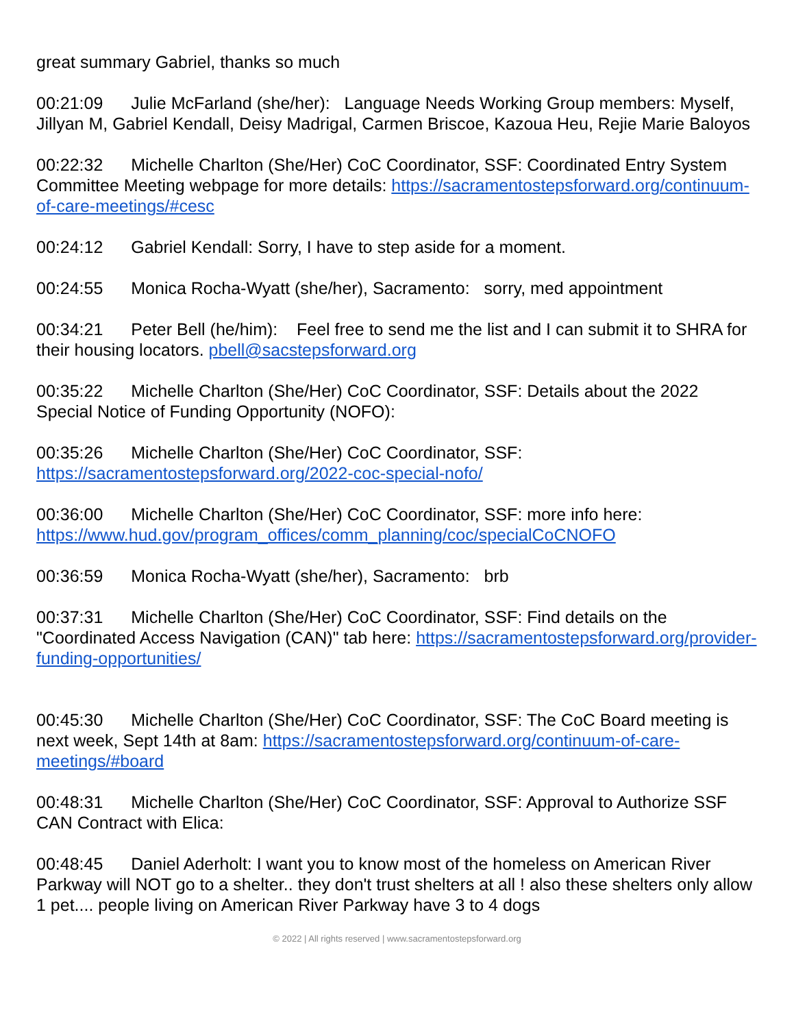great summary Gabriel, thanks so much
00:21:09 Julie McFarland (she/her): Language Needs Working Group members: Myself, Jillyan M, Gabriel Kendall, Deisy Madrigal, Carmen Briscoe, Kazoua Heu, Rejie Marie Baloyos
00:22:32 Michelle Charlton (She/Her) CoC Coordinator, SSF: Coordinated Entry System Committee Meeting webpage for more details: https://sacramentostepsforward.org/continuum-of-care-meetings/#cesc
00:24:12 Gabriel Kendall: Sorry, I have to step aside for a moment.
00:24:55 Monica Rocha-Wyatt (she/her), Sacramento: sorry, med appointment
00:34:21 Peter Bell (he/him): Feel free to send me the list and I can submit it to SHRA for their housing locators. pbell@sacstepsforward.org
00:35:22 Michelle Charlton (She/Her) CoC Coordinator, SSF: Details about the 2022 Special Notice of Funding Opportunity (NOFO):
00:35:26 Michelle Charlton (She/Her) CoC Coordinator, SSF: https://sacramentostepsforward.org/2022-coc-special-nofo/
00:36:00 Michelle Charlton (She/Her) CoC Coordinator, SSF: more info here: https://www.hud.gov/program_offices/comm_planning/coc/specialCoCNOFO
00:36:59 Monica Rocha-Wyatt (she/her), Sacramento: brb
00:37:31 Michelle Charlton (She/Her) CoC Coordinator, SSF: Find details on the "Coordinated Access Navigation (CAN)" tab here: https://sacramentostepsforward.org/provider-funding-opportunities/
00:45:30 Michelle Charlton (She/Her) CoC Coordinator, SSF: The CoC Board meeting is next week, Sept 14th at 8am: https://sacramentostepsforward.org/continuum-of-care-meetings/#board
00:48:31 Michelle Charlton (She/Her) CoC Coordinator, SSF: Approval to Authorize SSF CAN Contract with Elica:
00:48:45 Daniel Aderholt: I want you to know most of the homeless on American River Parkway will NOT go to a shelter.. they don't trust shelters at all ! also these shelters only allow 1 pet.... people living on American River Parkway have 3 to 4 dogs
© 2022 | All rights reserved | www.sacramentostepsforward.org